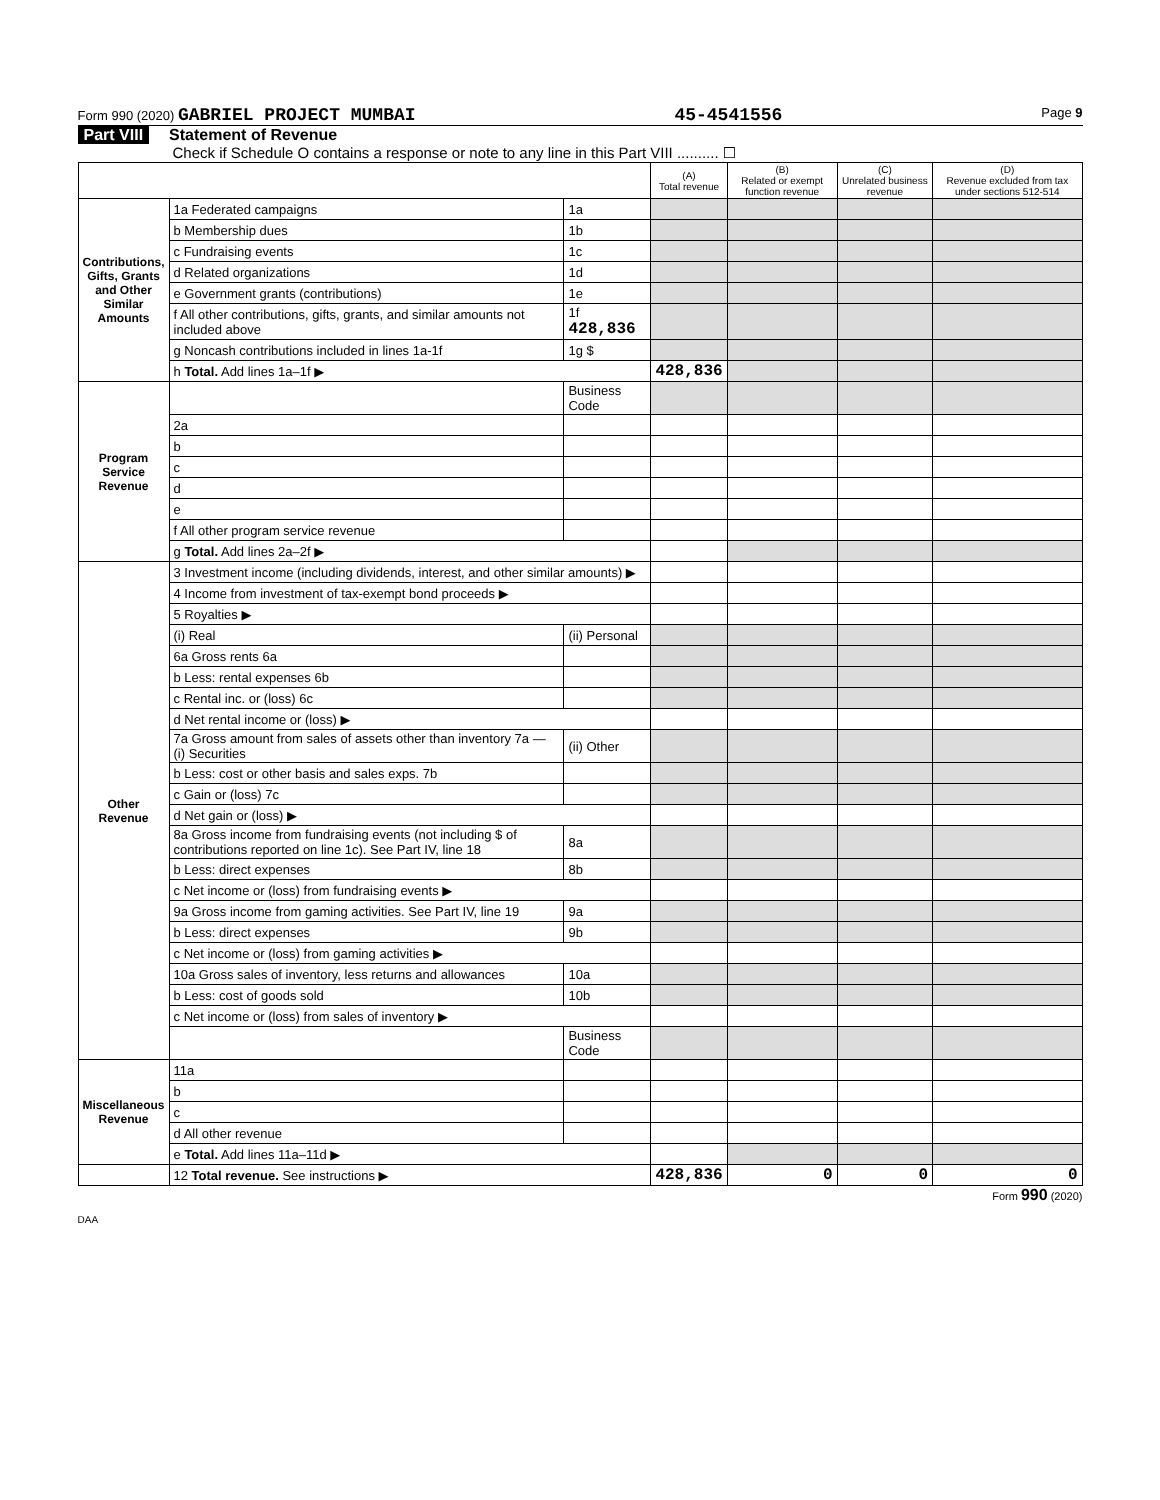Form 990 (2020) GABRIEL PROJECT MUMBAI 45-4541556 Page 9
Part VIII Statement of Revenue
Check if Schedule O contains a response or note to any line in this Part VIII .......... ☐
| | | | (A) Total revenue | (B) Related or exempt function revenue | (C) Unrelated business revenue | (D) Revenue excluded from tax under sections 512-514 |
| --- | --- | --- | --- | --- | --- | --- |
| Contributions, Gifts, Grants and Other Similar Amounts | 1a Federated campaigns | 1a | | | | |
| | b Membership dues | 1b | | | | |
| | c Fundraising events | 1c | | | | |
| | d Related organizations | 1d | | | | |
| | e Government grants (contributions) | 1e | | | | |
| | f All other contributions, gifts, grants, and similar amounts not included above | 1f 428,836 | | | | |
| | g Noncash contributions included in lines 1a-1f | 1g $ | | | | |
| | h Total. Add lines 1a–1f ▶ | | 428,836 | | | |
| Program Service Revenue | | Business Code | | | | |
| | 2a | | | | | |
| | b | | | | | |
| | c | | | | | |
| | d | | | | | |
| | e | | | | | |
| | f All other program service revenue | | | | | |
| | g Total. Add lines 2a–2f ▶ | | | | | |
| Other Revenue | 3 Investment income (including dividends, interest, and other similar amounts) ▶ | | | | | |
| | 4 Income from investment of tax-exempt bond proceeds ▶ | | | | | |
| | 5 Royalties ▶ | | | | | |
| | (i) Real | (ii) Personal | | | | |
| | 6a Gross rents 6a | | | | | |
| | b Less: rental expenses 6b | | | | | |
| | c Rental inc. or (loss) 6c | | | | | |
| | d Net rental income or (loss) ▶ | | | | | |
| | 7a Gross amount from sales of assets other than inventory 7a — (i) Securities | (ii) Other | | | | |
| | b Less: cost or other basis and sales exps. 7b | | | | | |
| | c Gain or (loss) 7c | | | | | |
| | d Net gain or (loss) ▶ | | | | | |
| | 8a Gross income from fundraising events (not including $ of contributions reported on line 1c). See Part IV, line 18 | 8a | | | | |
| | b Less: direct expenses | 8b | | | | |
| | c Net income or (loss) from fundraising events ▶ | | | | | |
| | 9a Gross income from gaming activities. See Part IV, line 19 | 9a | | | | |
| | b Less: direct expenses | 9b | | | | |
| | c Net income or (loss) from gaming activities ▶ | | | | | |
| | 10a Gross sales of inventory, less returns and allowances | 10a | | | | |
| | b Less: cost of goods sold | 10b | | | | |
| | c Net income or (loss) from sales of inventory ▶ | | | | | |
| | | Business Code | | | | |
| Miscellaneous Revenue | 11a | | | | | |
| | b | | | | | |
| | c | | | | | |
| | d All other revenue | | | | | |
| | e Total. Add lines 11a–11d ▶ | | | | | |
| | 12 Total revenue. See instructions ▶ | | 428,836 | 0 | 0 | 0 |
Form 990 (2020)
DAA